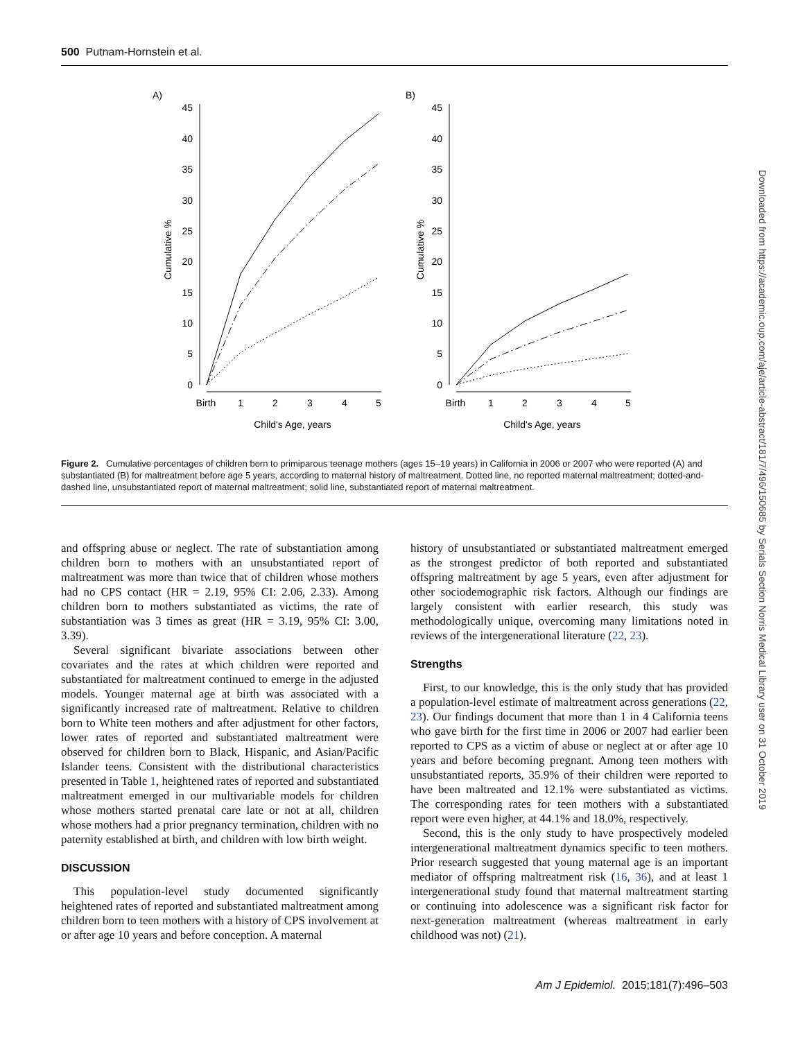500 Putnam-Hornstein et al.
A)
B)
45
40
35
30
25
20
15
10
5
0
45
40
35
30
25
20
15
10
5
0
Birth
1
2
3
4
5
Birth
1
2
3
4
5
Child's Age, years
Child's Age, years
Cumulative %
Cumulative %
Figure 2. Cumulative percentages of children born to primiparous teenage mothers (ages 15–19 years) in California in 2006 or 2007 who were reported (A) and substantiated (B) for maltreatment before age 5 years, according to maternal history of maltreatment. Dotted line, no reported maternal maltreatment; dotted-and-dashed line, unsubstantiated report of maternal maltreatment; solid line, substantiated report of maternal maltreatment.
and offspring abuse or neglect. The rate of substantiation among children born to mothers with an unsubstantiated report of maltreatment was more than twice that of children whose mothers had no CPS contact (HR = 2.19, 95% CI: 2.06, 2.33). Among children born to mothers substantiated as victims, the rate of substantiation was 3 times as great (HR = 3.19, 95% CI: 3.00, 3.39).
Several significant bivariate associations between other covariates and the rates at which children were reported and substantiated for maltreatment continued to emerge in the adjusted models. Younger maternal age at birth was associated with a significantly increased rate of maltreatment. Relative to children born to White teen mothers and after adjustment for other factors, lower rates of reported and substantiated maltreatment were observed for children born to Black, Hispanic, and Asian/Pacific Islander teens. Consistent with the distributional characteristics presented in Table 1, heightened rates of reported and substantiated maltreatment emerged in our multivariable models for children whose mothers started prenatal care late or not at all, children whose mothers had a prior pregnancy termination, children with no paternity established at birth, and children with low birth weight.
DISCUSSION
This population-level study documented significantly heightened rates of reported and substantiated maltreatment among children born to teen mothers with a history of CPS involvement at or after age 10 years and before conception. A maternal
history of unsubstantiated or substantiated maltreatment emerged as the strongest predictor of both reported and substantiated offspring maltreatment by age 5 years, even after adjustment for other sociodemographic risk factors. Although our findings are largely consistent with earlier research, this study was methodologically unique, overcoming many limitations noted in reviews of the intergenerational literature (22, 23).
Strengths
First, to our knowledge, this is the only study that has provided a population-level estimate of maltreatment across generations (22, 23). Our findings document that more than 1 in 4 California teens who gave birth for the first time in 2006 or 2007 had earlier been reported to CPS as a victim of abuse or neglect at or after age 10 years and before becoming pregnant. Among teen mothers with unsubstantiated reports, 35.9% of their children were reported to have been maltreated and 12.1% were substantiated as victims. The corresponding rates for teen mothers with a substantiated report were even higher, at 44.1% and 18.0%, respectively.
Second, this is the only study to have prospectively modeled intergenerational maltreatment dynamics specific to teen mothers. Prior research suggested that young maternal age is an important mediator of offspring maltreatment risk (16, 36), and at least 1 intergenerational study found that maternal maltreatment starting or continuing into adolescence was a significant risk factor for next-generation maltreatment (whereas maltreatment in early childhood was not) (21).
Downloaded from https://academic.oup.com/aje/article-abstract/181/7/496/150685 by Serials Section Norris Medical Library user on 31 October 2019
Am J Epidemiol. 2015;181(7):496–503